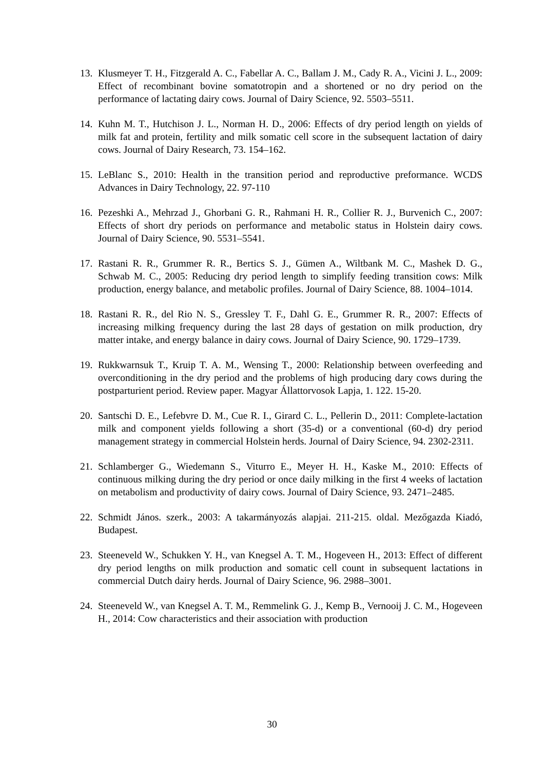13.
Klusmeyer T. H., Fitzgerald A. C., Fabellar A. C., Ballam J. M., Cady R. A., Vicini J. L., 2009: Effect of recombinant bovine somatotropin and a shortened or no dry period on the performance of lactating dairy cows. Journal of Dairy Science, 92. 5503–5511.
14.
Kuhn M. T., Hutchison J. L., Norman H. D., 2006: Effects of dry period length on yields of milk fat and protein, fertility and milk somatic cell score in the subsequent lactation of dairy cows. Journal of Dairy Research, 73. 154–162.
15.
LeBlanc S., 2010: Health in the transition period and reproductive preformance. WCDS Advances in Dairy Technology, 22. 97-110
16.
Pezeshki A., Mehrzad J., Ghorbani G. R., Rahmani H. R., Collier R. J., Burvenich C., 2007: Effects of short dry periods on performance and metabolic status in Holstein dairy cows. Journal of Dairy Science, 90. 5531–5541.
17.
Rastani R. R., Grummer R. R., Bertics S. J., Gümen A., Wiltbank M. C., Mashek D. G., Schwab M. C., 2005: Reducing dry period length to simplify feeding transition cows: Milk production, energy balance, and metabolic profiles. Journal of Dairy Science, 88. 1004–1014.
18.
Rastani R. R., del Rio N. S., Gressley T. F., Dahl G. E., Grummer R. R., 2007: Effects of increasing milking frequency during the last 28 days of gestation on milk production, dry matter intake, and energy balance in dairy cows. Journal of Dairy Science, 90. 1729–1739.
19.
Rukkwarnsuk T., Kruip T. A. M., Wensing T., 2000: Relationship between overfeeding and overconditioning in the dry period and the problems of high producing dary cows during the postparturient period. Review paper. Magyar Állattorvosok Lapja, 1. 122. 15-20.
20.
Santschi D. E., Lefebvre D. M., Cue R. I., Girard C. L., Pellerin D., 2011: Complete-lactation milk and component yields following a short (35-d) or a conventional (60-d) dry period management strategy in commercial Holstein herds. Journal of Dairy Science, 94. 2302-2311.
21.
Schlamberger G., Wiedemann S., Viturro E., Meyer H. H., Kaske M., 2010: Effects of continuous milking during the dry period or once daily milking in the first 4 weeks of lactation on metabolism and productivity of dairy cows. Journal of Dairy Science, 93. 2471–2485.
22.
Schmidt János. szerk., 2003: A takarmányozás alapjai. 211-215. oldal. Mezőgazda Kiadó, Budapest.
23.
Steeneveld W., Schukken Y. H., van Knegsel A. T. M., Hogeveen H., 2013: Effect of different dry period lengths on milk production and somatic cell count in subsequent lactations in commercial Dutch dairy herds. Journal of Dairy Science, 96. 2988–3001.
24.
Steeneveld W., van Knegsel A. T. M., Remmelink G. J., Kemp B., Vernooij J. C. M., Hogeveen H., 2014: Cow characteristics and their association with production
30